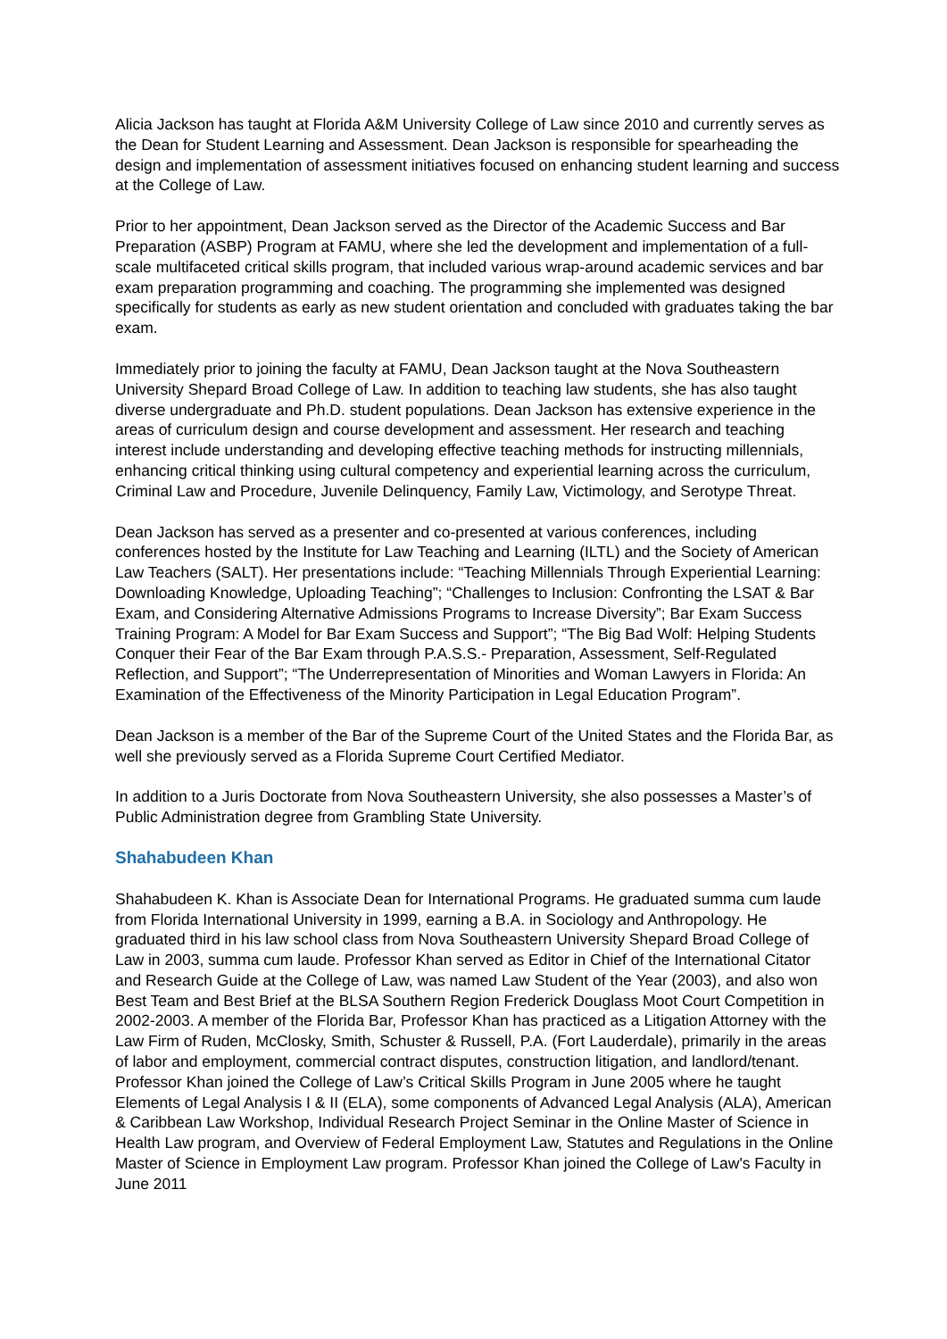Alicia Jackson has taught at Florida A&M University College of Law since 2010 and currently serves as the Dean for Student Learning and Assessment. Dean Jackson is responsible for spearheading the design and implementation of assessment initiatives focused on enhancing student learning and success at the College of Law.
Prior to her appointment, Dean Jackson served as the Director of the Academic Success and Bar Preparation (ASBP) Program at FAMU, where she led the development and implementation of a full-scale multifaceted critical skills program, that included various wrap-around academic services and bar exam preparation programming and coaching. The programming she implemented was designed specifically for students as early as new student orientation and concluded with graduates taking the bar exam.
Immediately prior to joining the faculty at FAMU, Dean Jackson taught at the Nova Southeastern University Shepard Broad College of Law. In addition to teaching law students, she has also taught diverse undergraduate and Ph.D. student populations. Dean Jackson has extensive experience in the areas of curriculum design and course development and assessment. Her research and teaching interest include understanding and developing effective teaching methods for instructing millennials, enhancing critical thinking using cultural competency and experiential learning across the curriculum, Criminal Law and Procedure, Juvenile Delinquency, Family Law, Victimology, and Serotype Threat.
Dean Jackson has served as a presenter and co-presented at various conferences, including conferences hosted by the Institute for Law Teaching and Learning (ILTL) and the Society of American Law Teachers (SALT). Her presentations include: “Teaching Millennials Through Experiential Learning: Downloading Knowledge, Uploading Teaching”; “Challenges to Inclusion: Confronting the LSAT & Bar Exam, and Considering Alternative Admissions Programs to Increase Diversity”; Bar Exam Success Training Program: A Model for Bar Exam Success and Support”; “The Big Bad Wolf: Helping Students Conquer their Fear of the Bar Exam through P.A.S.S.- Preparation, Assessment, Self-Regulated Reflection, and Support”; “The Underrepresentation of Minorities and Woman Lawyers in Florida: An Examination of the Effectiveness of the Minority Participation in Legal Education Program”.
Dean Jackson is a member of the Bar of the Supreme Court of the United States and the Florida Bar, as well she previously served as a Florida Supreme Court Certified Mediator.
In addition to a Juris Doctorate from Nova Southeastern University, she also possesses a Master’s of Public Administration degree from Grambling State University.
Shahabudeen Khan
Shahabudeen K. Khan is Associate Dean for International Programs. He graduated summa cum laude from Florida International University in 1999, earning a B.A. in Sociology and Anthropology. He graduated third in his law school class from Nova Southeastern University Shepard Broad College of Law in 2003, summa cum laude. Professor Khan served as Editor in Chief of the International Citator and Research Guide at the College of Law, was named Law Student of the Year (2003), and also won Best Team and Best Brief at the BLSA Southern Region Frederick Douglass Moot Court Competition in 2002-2003. A member of the Florida Bar, Professor Khan has practiced as a Litigation Attorney with the Law Firm of Ruden, McClosky, Smith, Schuster & Russell, P.A. (Fort Lauderdale), primarily in the areas of labor and employment, commercial contract disputes, construction litigation, and landlord/tenant. Professor Khan joined the College of Law’s Critical Skills Program in June 2005 where he taught Elements of Legal Analysis I & II (ELA), some components of Advanced Legal Analysis (ALA), American & Caribbean Law Workshop, Individual Research Project Seminar in the Online Master of Science in Health Law program, and Overview of Federal Employment Law, Statutes and Regulations in the Online Master of Science in Employment Law program. Professor Khan joined the College of Law's Faculty in June 2011